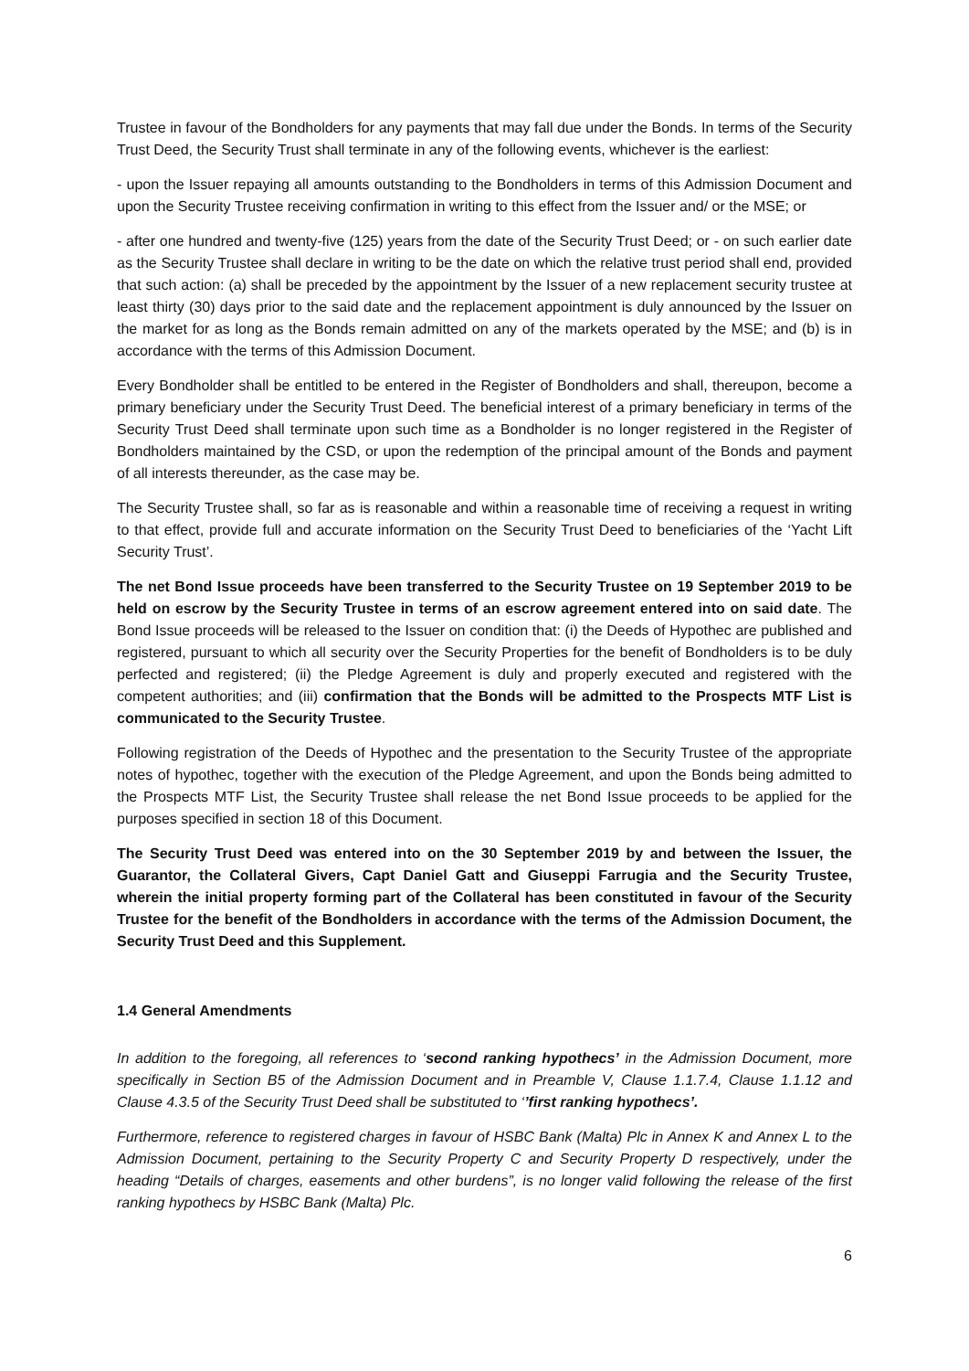Trustee in favour of the Bondholders for any payments that may fall due under the Bonds. In terms of the Security Trust Deed, the Security Trust shall terminate in any of the following events, whichever is the earliest:
- upon the Issuer repaying all amounts outstanding to the Bondholders in terms of this Admission Document and upon the Security Trustee receiving confirmation in writing to this effect from the Issuer and/ or the MSE; or
- after one hundred and twenty-five (125) years from the date of the Security Trust Deed; or - on such earlier date as the Security Trustee shall declare in writing to be the date on which the relative trust period shall end, provided that such action: (a) shall be preceded by the appointment by the Issuer of a new replacement security trustee at least thirty (30) days prior to the said date and the replacement appointment is duly announced by the Issuer on the market for as long as the Bonds remain admitted on any of the markets operated by the MSE; and (b) is in accordance with the terms of this Admission Document.
Every Bondholder shall be entitled to be entered in the Register of Bondholders and shall, thereupon, become a primary beneficiary under the Security Trust Deed. The beneficial interest of a primary beneficiary in terms of the Security Trust Deed shall terminate upon such time as a Bondholder is no longer registered in the Register of Bondholders maintained by the CSD, or upon the redemption of the principal amount of the Bonds and payment of all interests thereunder, as the case may be.
The Security Trustee shall, so far as is reasonable and within a reasonable time of receiving a request in writing to that effect, provide full and accurate information on the Security Trust Deed to beneficiaries of the ‘Yacht Lift Security Trust’.
The net Bond Issue proceeds have been transferred to the Security Trustee on 19 September 2019 to be held on escrow by the Security Trustee in terms of an escrow agreement entered into on said date. The Bond Issue proceeds will be released to the Issuer on condition that: (i) the Deeds of Hypothec are published and registered, pursuant to which all security over the Security Properties for the benefit of Bondholders is to be duly perfected and registered; (ii) the Pledge Agreement is duly and properly executed and registered with the competent authorities; and (iii) confirmation that the Bonds will be admitted to the Prospects MTF List is communicated to the Security Trustee.
Following registration of the Deeds of Hypothec and the presentation to the Security Trustee of the appropriate notes of hypothec, together with the execution of the Pledge Agreement, and upon the Bonds being admitted to the Prospects MTF List, the Security Trustee shall release the net Bond Issue proceeds to be applied for the purposes specified in section 18 of this Document.
The Security Trust Deed was entered into on the 30 September 2019 by and between the Issuer, the Guarantor, the Collateral Givers, Capt Daniel Gatt and Giuseppi Farrugia and the Security Trustee, wherein the initial property forming part of the Collateral has been constituted in favour of the Security Trustee for the benefit of the Bondholders in accordance with the terms of the Admission Document, the Security Trust Deed and this Supplement.
1.4 General Amendments
In addition to the foregoing, all references to ‘second ranking hypothecs’ in the Admission Document, more specifically in Section B5 of the Admission Document and in Preamble V, Clause 1.1.7.4, Clause 1.1.12 and Clause 4.3.5 of the Security Trust Deed shall be substituted to ‘’first ranking hypothecs’.
Furthermore, reference to registered charges in favour of HSBC Bank (Malta) Plc in Annex K and Annex L to the Admission Document, pertaining to the Security Property C and Security Property D respectively, under the heading “Details of charges, easements and other burdens”, is no longer valid following the release of the first ranking hypothecs by HSBC Bank (Malta) Plc.
6